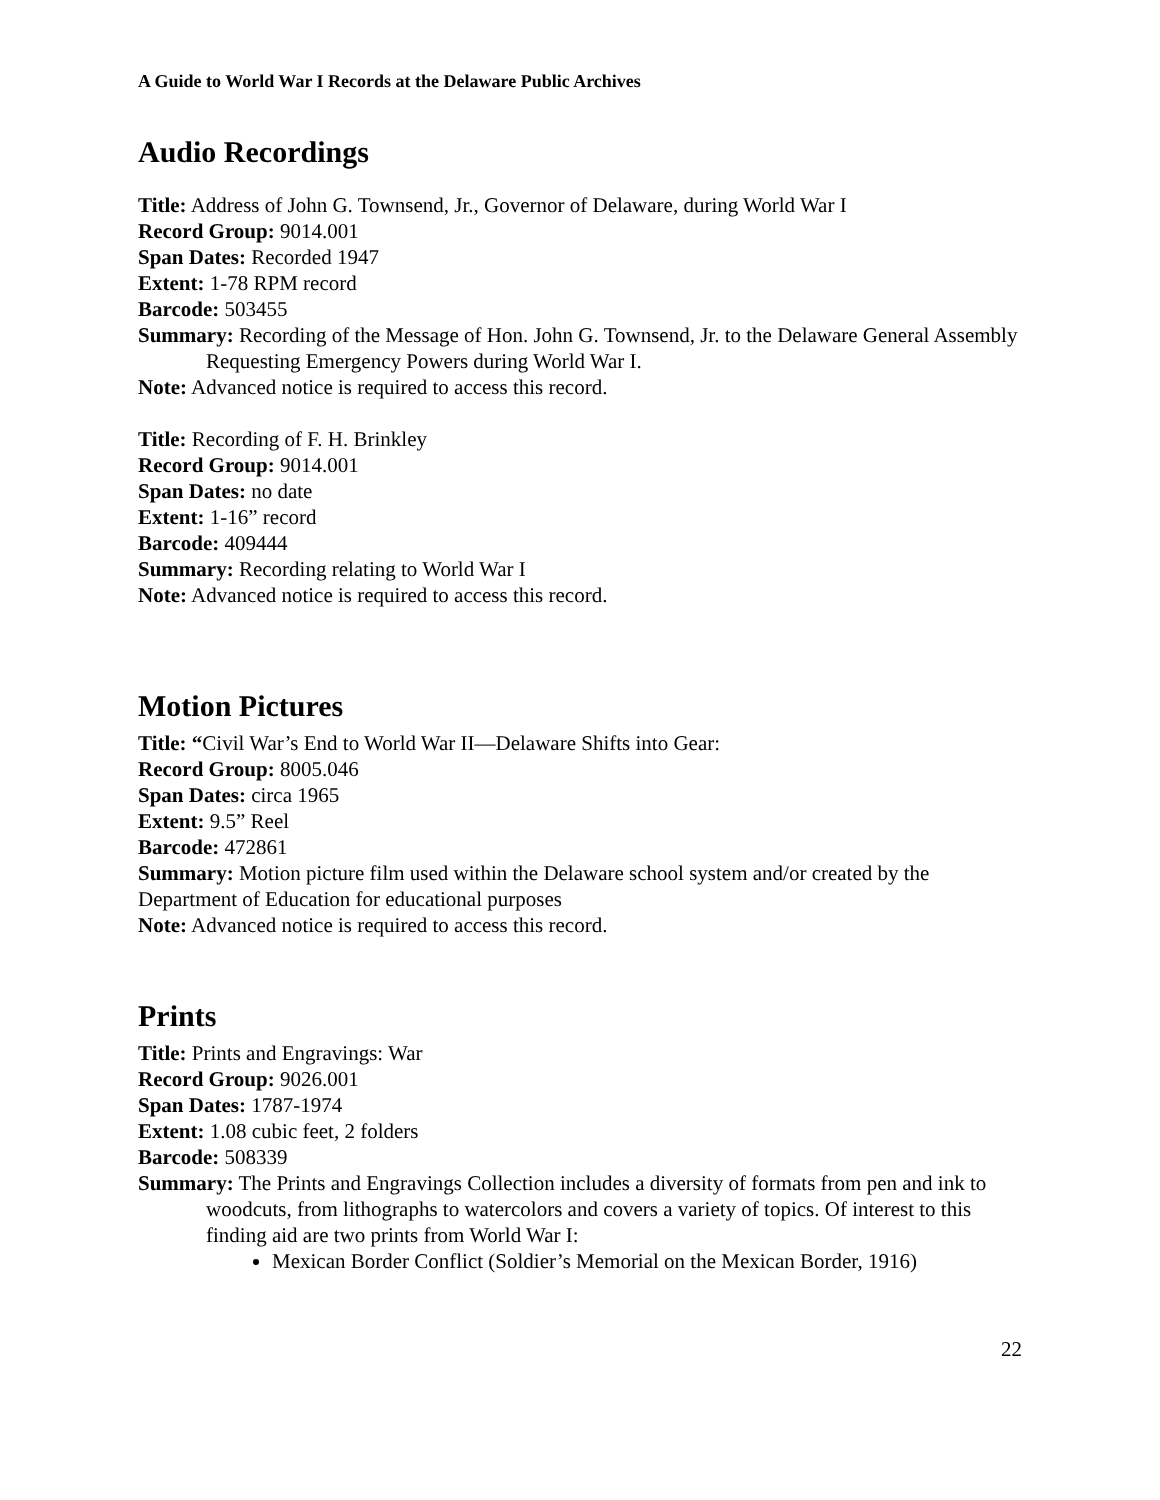A Guide to World War I Records at the Delaware Public Archives
Audio Recordings
Title: Address of John G. Townsend, Jr., Governor of Delaware, during World War I
Record Group: 9014.001
Span Dates: Recorded 1947
Extent: 1-78 RPM record
Barcode: 503455
Summary: Recording of the Message of Hon. John G. Townsend, Jr. to the Delaware General Assembly Requesting Emergency Powers during World War I.
Note: Advanced notice is required to access this record.
Title: Recording of F. H. Brinkley
Record Group: 9014.001
Span Dates: no date
Extent: 1-16” record
Barcode: 409444
Summary: Recording relating to World War I
Note: Advanced notice is required to access this record.
Motion Pictures
Title: “Civil War’s End to World War II—Delaware Shifts into Gear:
Record Group: 8005.046
Span Dates: circa 1965
Extent: 9.5” Reel
Barcode: 472861
Summary: Motion picture film used within the Delaware school system and/or created by the Department of Education for educational purposes
Note: Advanced notice is required to access this record.
Prints
Title: Prints and Engravings: War
Record Group: 9026.001
Span Dates: 1787-1974
Extent: 1.08 cubic feet, 2 folders
Barcode: 508339
Summary: The Prints and Engravings Collection includes a diversity of formats from pen and ink to woodcuts, from lithographs to watercolors and covers a variety of topics. Of interest to this finding aid are two prints from World War I:
Mexican Border Conflict (Soldier’s Memorial on the Mexican Border, 1916)
22